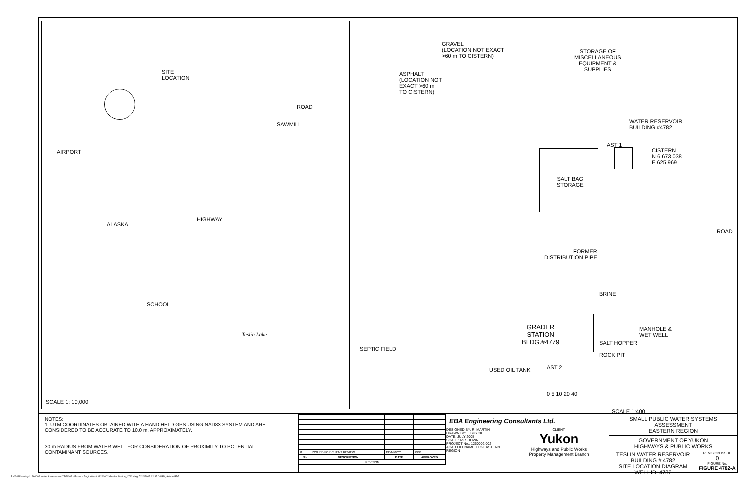SITE
LOCATION
AIRPORT
ROAD
SAWMILL
HIGHWAY
ALASKA
SCHOOL
Teslin Lake
SCALE 1: 10,000
GRAVEL
(LOCATION NOT EXACT
>60 m TO CISTERN)
ASPHALT
(LOCATION NOT
EXACT >60 m
TO CISTERN)
STORAGE OF
MISCELLANEOUS
EQUIPMENT &
SUPPLIES
WATER RESERVOIR
BUILDING #4782
AST 1
CISTERN
N 6 673 038
E 625 969
SALT BAG
STORAGE
FORMER
DISTRIBUTION PIPE
ROAD
BRINE
GRADER
STATION
BLDG.#4779
MANHOLE &
WET WELL
SALT HOPPER
ROCK PIT
SEPTIC FIELD
USED OIL TANK AST 2
0 5 10 20 40
SCALE 1:400
NOTES:
1. UTM COORDINATES OBTAINED WITH A HAND HELD GPS USING NAD83 SYSTEM AND ARE CONSIDERED TO BE ACCURATE TO 10.0 m, APPROXIMATELY.
30 m RADIUS FROM WATER WELL FOR CONSIDERATION OF PROXIMITY TO POTENTIAL CONTAMINANT SOURCES.
| 0 | ISSUED FOR CLIENT REVIEW | DD/MM/YY | XXX |
| No. | DESCRIPTION | DATE | APPROVED |
| REVISION | | | |
EBA Engineering Consultants Ltd.
DESIGNED BY: R. MARTIN
DRAWN BY: J. BUYCK
DATE: JULY 2005
SCALE: AS SHOWN
PROJECT No.: 1260002.002
ACAD FILENAME: 002-EASTERN REGION
CLIENT:
Yukon
Highways and Public Works
Property Management Branch
SMALL PUBLIC WATER SYSTEMS ASSESSMENT
EASTERN REGION
GOVERNMENT OF YUKON
HIGHWAYS & PUBLIC WORKS
TESLIN WATER RESERVOIR
BUILDING # 4782
SITE LOCATION DIAGRAM
WELL ID: 4782
REVISION ISSUE
0
FIGURE No.
FIGURE 4782-A
Z:\0201Drawings\1260002 Water Assessment YTG\002 - Eastern Region\teslin\1260002 Grader Station_4782.dwg, 7/20/2005 12:35:04 PM, Adobe PDF